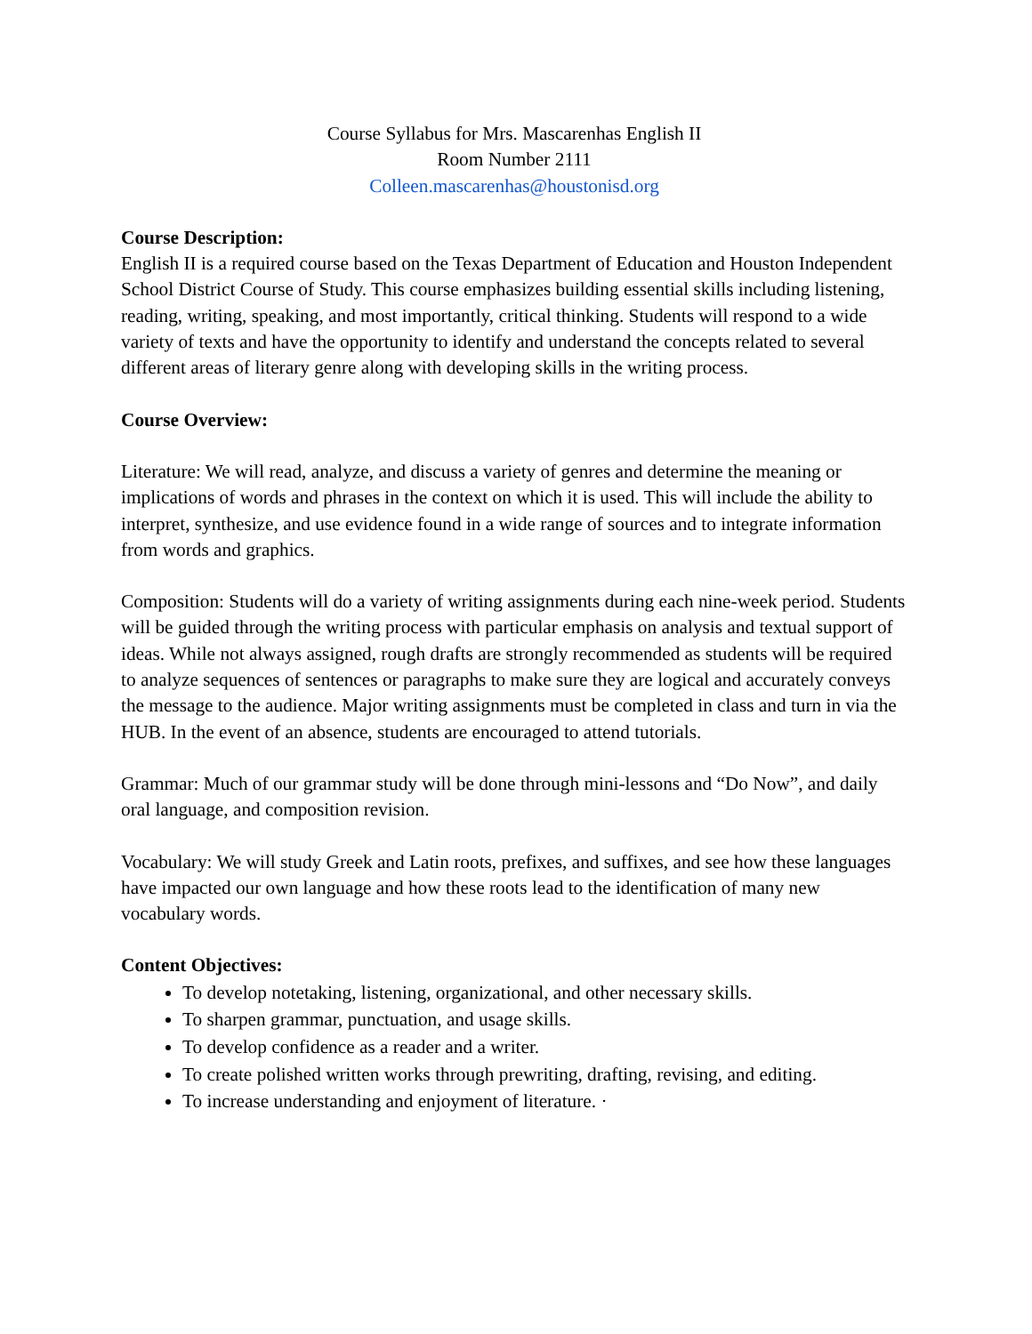Course Syllabus for Mrs. Mascarenhas English II
Room Number 2111
Colleen.mascarenhas@houstonisd.org
Course Description:
English II is a required course based on the Texas Department of Education and Houston Independent School District Course of Study. This course emphasizes building essential skills including listening, reading, writing, speaking, and most importantly, critical thinking. Students will respond to a wide variety of texts and have the opportunity to identify and understand the concepts related to several different areas of literary genre along with developing skills in the writing process.
Course Overview:
Literature: We will read, analyze, and discuss a variety of genres and determine the meaning or implications of words and phrases in the context on which it is used. This will include the ability to interpret, synthesize, and use evidence found in a wide range of sources and to integrate information from words and graphics.
Composition: Students will do a variety of writing assignments during each nine-week period. Students will be guided through the writing process with particular emphasis on analysis and textual support of ideas. While not always assigned, rough drafts are strongly recommended as students will be required to analyze sequences of sentences or paragraphs to make sure they are logical and accurately conveys the message to the audience. Major writing assignments must be completed in class and turn in via the HUB. In the event of an absence, students are encouraged to attend tutorials.
Grammar: Much of our grammar study will be done through mini-lessons and “Do Now”, and daily oral language, and composition revision.
Vocabulary: We will study Greek and Latin roots, prefixes, and suffixes, and see how these languages have impacted our own language and how these roots lead to the identification of many new vocabulary words.
Content Objectives:
To develop notetaking, listening, organizational, and other necessary skills.
To sharpen grammar, punctuation, and usage skills.
To develop confidence as a reader and a writer.
To create polished written works through prewriting, drafting, revising, and editing.
To increase understanding and enjoyment of literature. ·